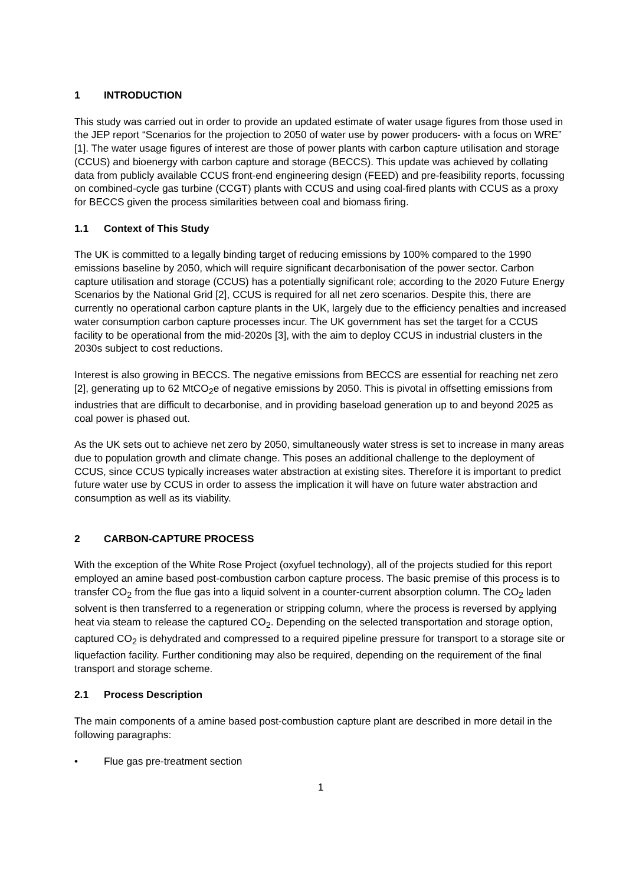1 INTRODUCTION
This study was carried out in order to provide an updated estimate of water usage figures from those used in the JEP report “Scenarios for the projection to 2050 of water use by power producers- with a focus on WRE” [1]. The water usage figures of interest are those of power plants with carbon capture utilisation and storage (CCUS) and bioenergy with carbon capture and storage (BECCS). This update was achieved by collating data from publicly available CCUS front-end engineering design (FEED) and pre-feasibility reports, focussing on combined-cycle gas turbine (CCGT) plants with CCUS and using coal-fired plants with CCUS as a proxy for BECCS given the process similarities between coal and biomass firing.
1.1 Context of This Study
The UK is committed to a legally binding target of reducing emissions by 100% compared to the 1990 emissions baseline by 2050, which will require significant decarbonisation of the power sector. Carbon capture utilisation and storage (CCUS) has a potentially significant role; according to the 2020 Future Energy Scenarios by the National Grid [2], CCUS is required for all net zero scenarios. Despite this, there are currently no operational carbon capture plants in the UK, largely due to the efficiency penalties and increased water consumption carbon capture processes incur. The UK government has set the target for a CCUS facility to be operational from the mid-2020s [3], with the aim to deploy CCUS in industrial clusters in the 2030s subject to cost reductions.
Interest is also growing in BECCS. The negative emissions from BECCS are essential for reaching net zero [2], generating up to 62 MtCO<sub>2</sub>e of negative emissions by 2050. This is pivotal in offsetting emissions from industries that are difficult to decarbonise, and in providing baseload generation up to and beyond 2025 as coal power is phased out.
As the UK sets out to achieve net zero by 2050, simultaneously water stress is set to increase in many areas due to population growth and climate change. This poses an additional challenge to the deployment of CCUS, since CCUS typically increases water abstraction at existing sites. Therefore it is important to predict future water use by CCUS in order to assess the implication it will have on future water abstraction and consumption as well as its viability.
2 CARBON-CAPTURE PROCESS
With the exception of the White Rose Project (oxyfuel technology), all of the projects studied for this report employed an amine based post-combustion carbon capture process. The basic premise of this process is to transfer CO<sub>2</sub> from the flue gas into a liquid solvent in a counter-current absorption column. The CO<sub>2</sub> laden solvent is then transferred to a regeneration or stripping column, where the process is reversed by applying heat via steam to release the captured CO<sub>2</sub>. Depending on the selected transportation and storage option, captured CO<sub>2</sub> is dehydrated and compressed to a required pipeline pressure for transport to a storage site or liquefaction facility. Further conditioning may also be required, depending on the requirement of the final transport and storage scheme.
2.1 Process Description
The main components of a amine based post-combustion capture plant are described in more detail in the following paragraphs:
• Flue gas pre-treatment section
1